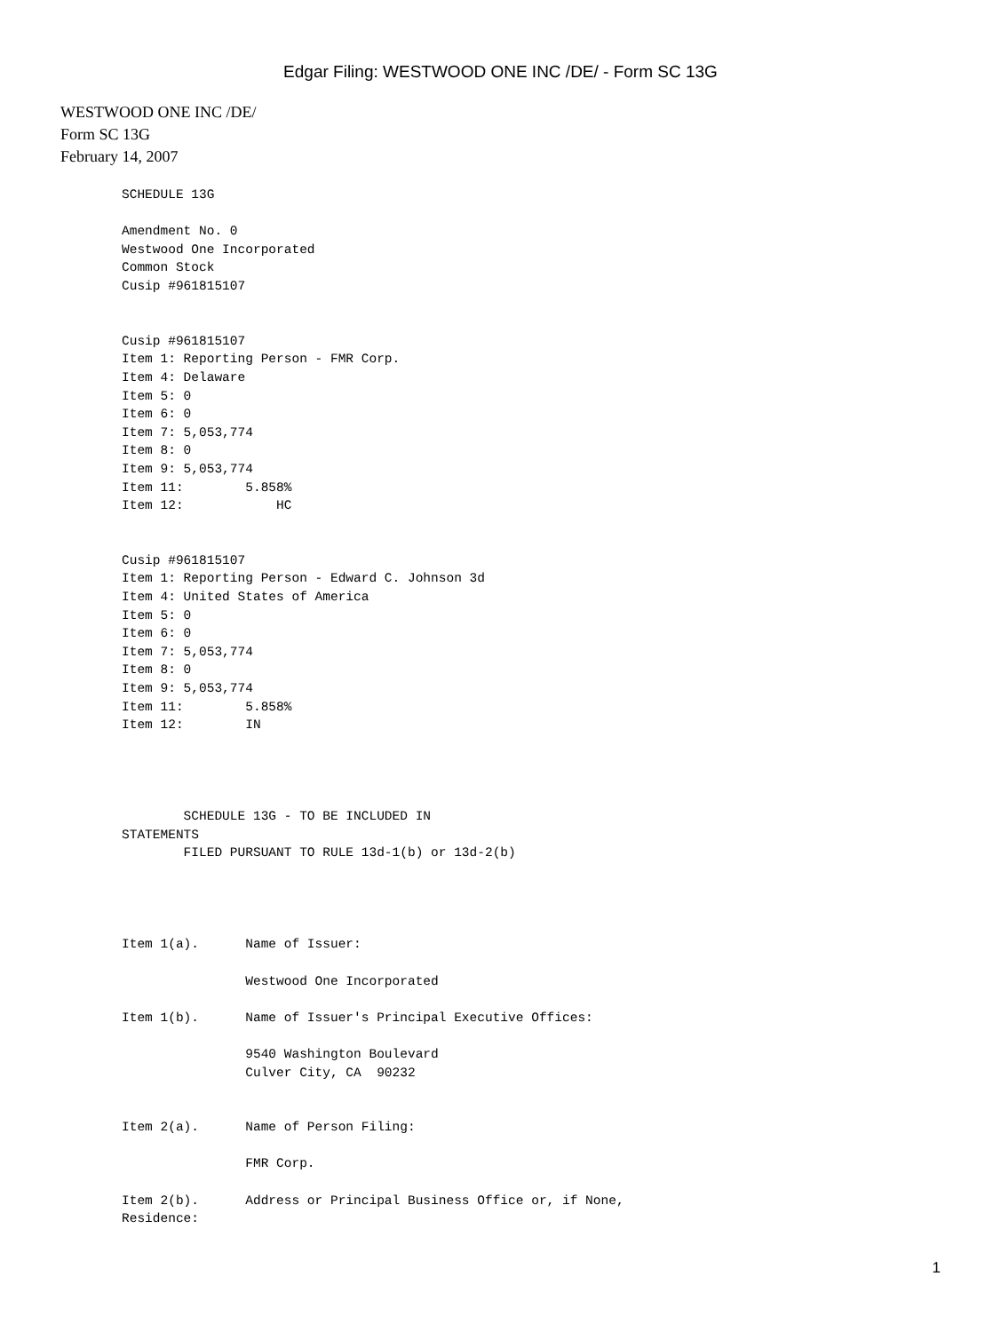Edgar Filing: WESTWOOD ONE INC /DE/ - Form SC 13G
WESTWOOD ONE INC /DE/
Form SC 13G
February 14, 2007
SCHEDULE 13G

Amendment No. 0
Westwood One Incorporated
Common Stock
Cusip #961815107


Cusip #961815107
Item 1: Reporting Person - FMR Corp.
Item 4: Delaware
Item 5: 0
Item 6: 0
Item 7: 5,053,774
Item 8: 0
Item 9: 5,053,774
Item 11:        5.858%
Item 12:            HC


Cusip #961815107
Item 1: Reporting Person - Edward C. Johnson 3d
Item 4: United States of America
Item 5: 0
Item 6: 0
Item 7: 5,053,774
Item 8: 0
Item 9: 5,053,774
Item 11:        5.858%
Item 12:        IN




        SCHEDULE 13G - TO BE INCLUDED IN
STATEMENTS
        FILED PURSUANT TO RULE 13d-1(b) or 13d-2(b)




Item 1(a).      Name of Issuer:

                Westwood One Incorporated

Item 1(b).      Name of Issuer's Principal Executive Offices:

                9540 Washington Boulevard
                Culver City, CA  90232


Item 2(a).      Name of Person Filing:

                FMR Corp.

Item 2(b).      Address or Principal Business Office or, if None,
Residence:
1